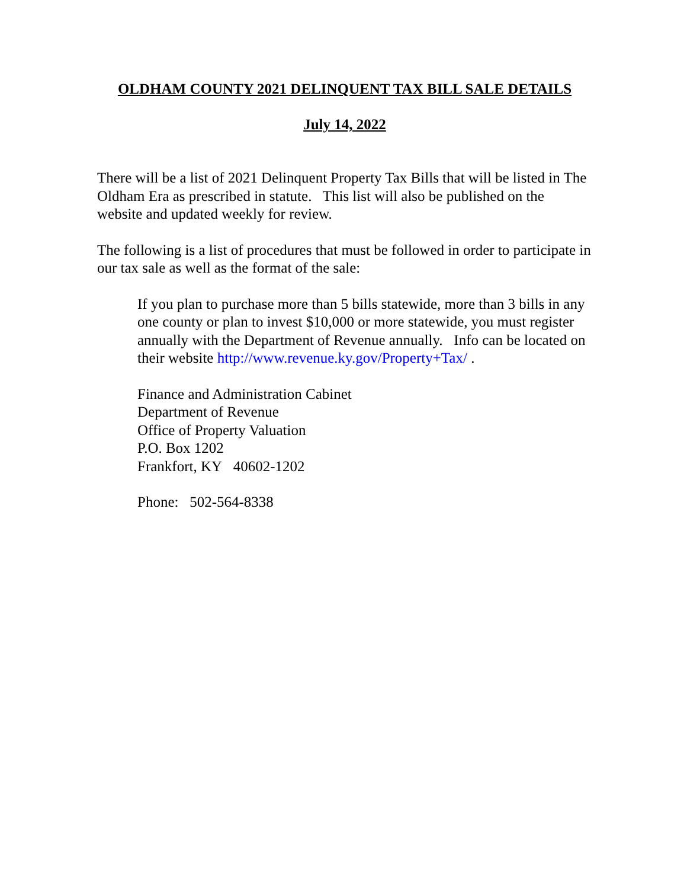OLDHAM COUNTY 2021 DELINQUENT TAX BILL SALE DETAILS
July 14, 2022
There will be a list of 2021 Delinquent Property Tax Bills that will be listed in The Oldham Era as prescribed in statute. This list will also be published on the website and updated weekly for review.
The following is a list of procedures that must be followed in order to participate in our tax sale as well as the format of the sale:
If you plan to purchase more than 5 bills statewide, more than 3 bills in any one county or plan to invest $10,000 or more statewide, you must register annually with the Department of Revenue annually. Info can be located on their website http://www.revenue.ky.gov/Property+Tax/ .
Finance and Administration Cabinet
Department of Revenue
Office of Property Valuation
P.O. Box 1202
Frankfort, KY 40602-1202
Phone: 502-564-8338